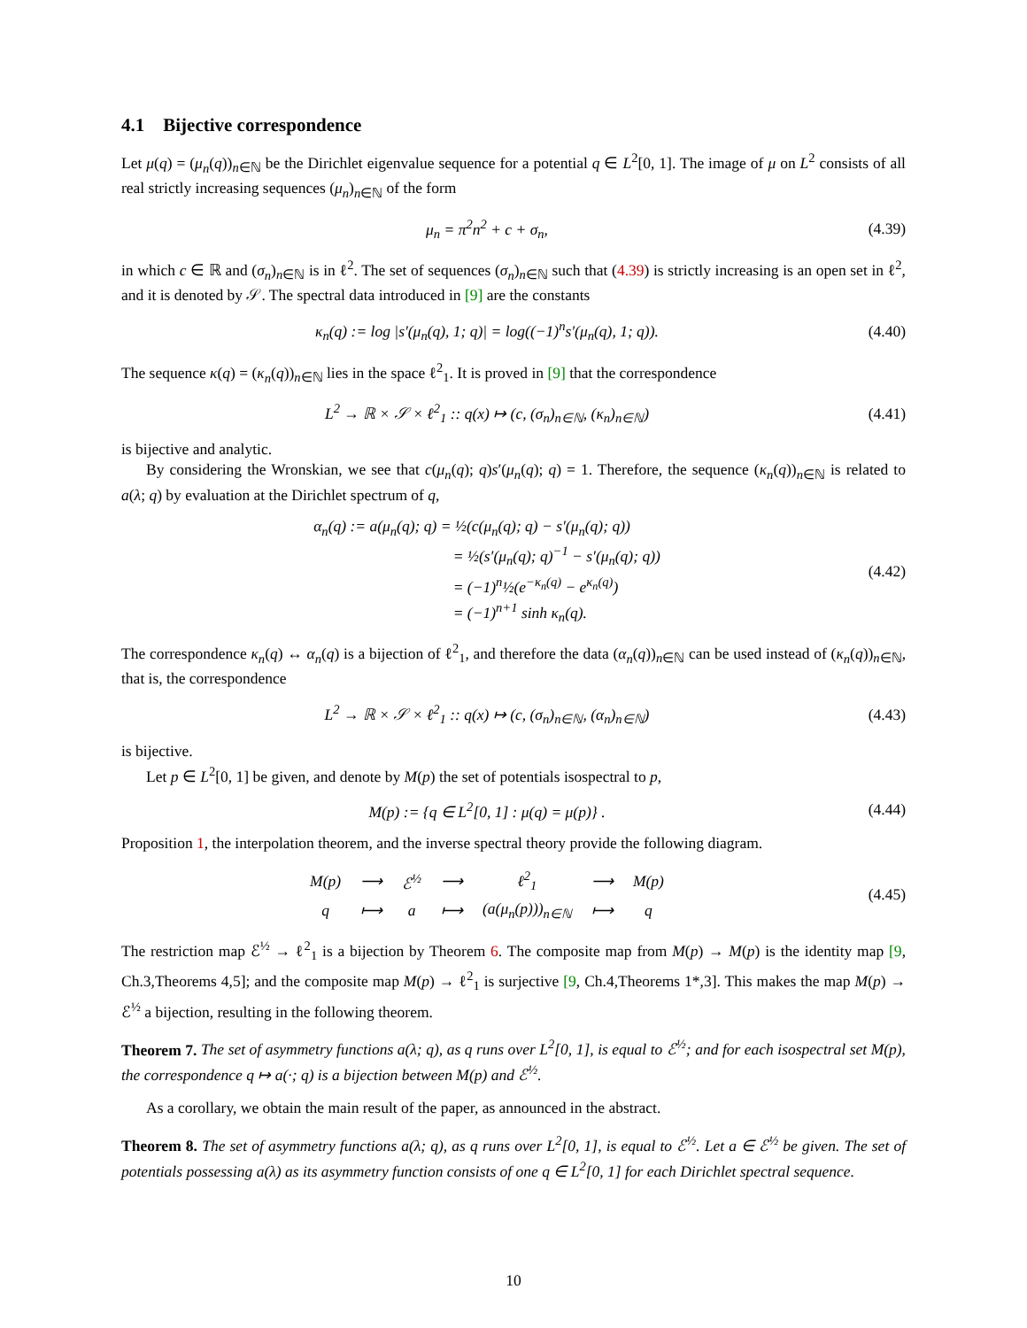4.1 Bijective correspondence
Let μ(q) = (μ<sub>n</sub>(q))<sub>n∈ℕ</sub> be the Dirichlet eigenvalue sequence for a potential q ∈ L<sup>2</sup>[0, 1]. The image of μ on L<sup>2</sup> consists of all real strictly increasing sequences (μ<sub>n</sub>)<sub>n∈ℕ</sub> of the form
μ<sub>n</sub> = π<sup>2</sup>n<sup>2</sup> + c + σ<sub>n</sub>,
(4.39)
in which c ∈ ℝ and (σ<sub>n</sub>)<sub>n∈ℕ</sub> is in ℓ<sup>2</sup>. The set of sequences (σ<sub>n</sub>)<sub>n∈ℕ</sub> such that (4.39) is strictly increasing is an open set in ℓ<sup>2</sup>, and it is denoted by 𝒮. The spectral data introduced in [9] are the constants
κ<sub>n</sub>(q) := log |s′(μ<sub>n</sub>(q), 1; q)| = log((−1)<sup>n</sup>s′(μ<sub>n</sub>(q), 1; q)).
(4.40)
The sequence κ(q) = (κ<sub>n</sub>(q))<sub>n∈ℕ</sub> lies in the space ℓ<sup>2</sup><sub>1</sub>. It is proved in [9] that the correspondence
L<sup>2</sup> → ℝ × 𝒮 × ℓ<sup>2</sup><sub>1</sub> :: q(x) ↦ (c, (σ<sub>n</sub>)<sub>n∈ℕ</sub>, (κ<sub>n</sub>)<sub>n∈ℕ</sub>)
(4.41)
is bijective and analytic.
By considering the Wronskian, we see that c(μ<sub>n</sub>(q); q)s′(μ<sub>n</sub>(q); q) = 1. Therefore, the sequence (κ<sub>n</sub>(q))<sub>n∈ℕ</sub> is related to a(λ; q) by evaluation at the Dirichlet spectrum of q,
α<sub>n</sub>(q) := a(μ<sub>n</sub>(q); q) = ½(c(μ<sub>n</sub>(q); q) − s′(μ<sub>n</sub>(q); q))
= ½(s′(μ<sub>n</sub>(q); q)<sup>−1</sup> − s′(μ<sub>n</sub>(q); q))
= (−1)<sup>n</sup>½(e<sup>−κ<sub>n</sub>(q)</sup> − e<sup>κ<sub>n</sub>(q)</sup>)
= (−1)<sup>n+1</sup> sinh κ<sub>n</sub>(q).
(4.42)
The correspondence κ<sub>n</sub>(q) ↔ α<sub>n</sub>(q) is a bijection of ℓ<sup>2</sup><sub>1</sub>, and therefore the data (α<sub>n</sub>(q))<sub>n∈ℕ</sub> can be used instead of (κ<sub>n</sub>(q))<sub>n∈ℕ</sub>, that is, the correspondence
L<sup>2</sup> → ℝ × 𝒮 × ℓ<sup>2</sup><sub>1</sub> :: q(x) ↦ (c, (σ<sub>n</sub>)<sub>n∈ℕ</sub>, (α<sub>n</sub>)<sub>n∈ℕ</sub>)
(4.43)
is bijective.
Let p ∈ L<sup>2</sup>[0, 1] be given, and denote by M(p) the set of potentials isospectral to p,
M(p) := {q ∈ L<sup>2</sup>[0, 1] : μ(q) = μ(p)} .
(4.44)
Proposition 1, the interpolation theorem, and the inverse spectral theory provide the following diagram.
| M(p) | ⟶ | ℰ<sup>½</sup> | ⟶ | ℓ<sup>2</sup><sub>1</sub> | ⟶ | M(p) |
| q | ⟼ | a | ⟼ | (a(μ<sub>n</sub>(p)))<sub>n∈ℕ</sub> | ⟼ | q |
(4.45)
The restriction map ℰ<sup>½</sup> → ℓ<sup>2</sup><sub>1</sub> is a bijection by Theorem 6. The composite map from M(p) → M(p) is the identity map [9, Ch.3,Theorems 4,5]; and the composite map M(p) → ℓ<sup>2</sup><sub>1</sub> is surjective [9, Ch.4,Theorems 1*,3]. This makes the map M(p) → ℰ<sup>½</sup> a bijection, resulting in the following theorem.
Theorem 7. The set of asymmetry functions a(λ; q), as q runs over L<sup>2</sup>[0, 1], is equal to ℰ<sup>½</sup>; and for each isospectral set M(p), the correspondence q ↦ a(·; q) is a bijection between M(p) and ℰ<sup>½</sup>.
As a corollary, we obtain the main result of the paper, as announced in the abstract.
Theorem 8. The set of asymmetry functions a(λ; q), as q runs over L<sup>2</sup>[0, 1], is equal to ℰ<sup>½</sup>. Let a ∈ ℰ<sup>½</sup> be given. The set of potentials possessing a(λ) as its asymmetry function consists of one q ∈ L<sup>2</sup>[0, 1] for each Dirichlet spectral sequence.
10